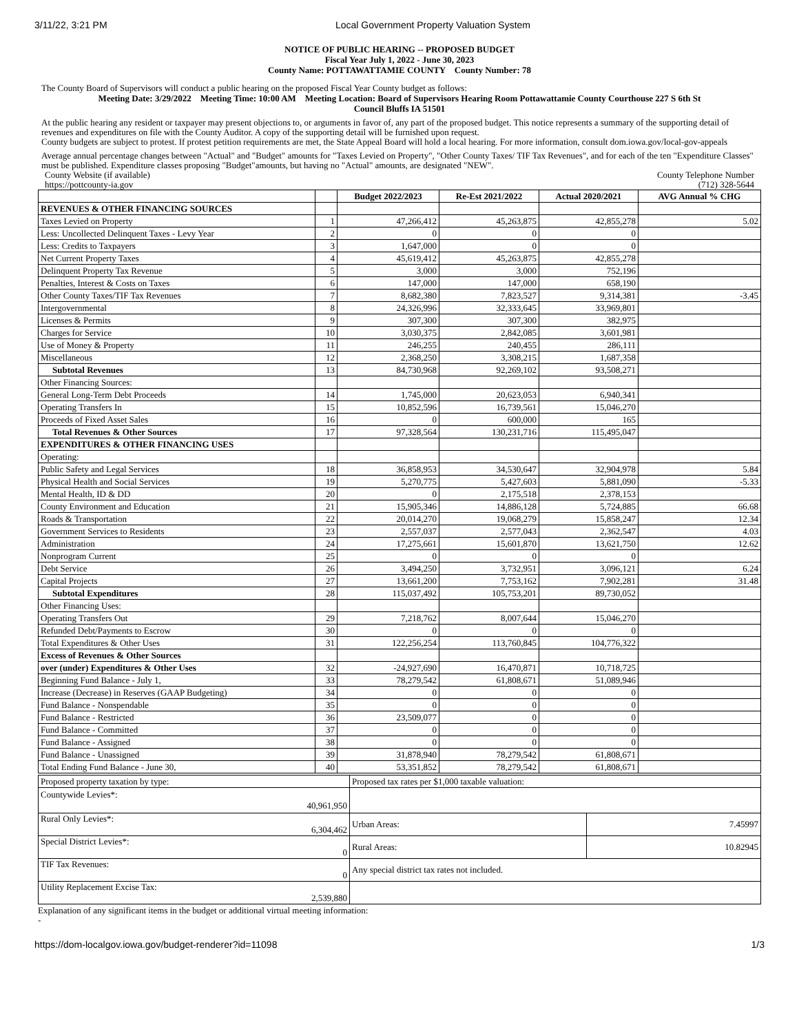3/11/22, 3:21 PM Local Government Property Valuation System
NOTICE OF PUBLIC HEARING -- PROPOSED BUDGET
Fiscal Year July 1, 2022 - June 30, 2023
County Name: POTTAWATTAMIE COUNTY County Number: 78
The County Board of Supervisors will conduct a public hearing on the proposed Fiscal Year County budget as follows:
Meeting Date: 3/29/2022 Meeting Time: 10:00 AM Meeting Location: Board of Supervisors Hearing Room Pottawattamie County Courthouse 227 S 6th St
Council Bluffs IA 51501
At the public hearing any resident or taxpayer may present objections to, or arguments in favor of, any part of the proposed budget. This notice represents a summary of the supporting detail of revenues and expenditures on file with the County Auditor. A copy of the supporting detail will be furnished upon request.
County budgets are subject to protest. If protest petition requirements are met, the State Appeal Board will hold a local hearing. For more information, consult dom.iowa.gov/local-gov-appeals
Average annual percentage changes between "Actual" and "Budget" amounts for "Taxes Levied on Property", "Other County Taxes/ TIF Tax Revenues", and for each of the ten "Expenditure Classes" must be published. Expenditure classes proposing "Budget"amounts, but having no "Actual" amounts, are designated "NEW".
County Website (if available)
https://pottcounty-ia.gov County Telephone Number
(712) 328-5644
| | | Budget 2022/2023 | Re-Est 2021/2022 | Actual 2020/2021 | AVG Annual % CHG |
| --- | --- | --- | --- | --- | --- |
| REVENUES & OTHER FINANCING SOURCES | | | | | |
| Taxes Levied on Property | 1 | 47,266,412 | 45,263,875 | 42,855,278 | 5.02 |
| Less: Uncollected Delinquent Taxes - Levy Year | 2 | 0 | 0 | 0 | |
| Less: Credits to Taxpayers | 3 | 1,647,000 | 0 | 0 | |
| Net Current Property Taxes | 4 | 45,619,412 | 45,263,875 | 42,855,278 | |
| Delinquent Property Tax Revenue | 5 | 3,000 | 3,000 | 752,196 | |
| Penalties, Interest & Costs on Taxes | 6 | 147,000 | 147,000 | 658,190 | |
| Other County Taxes/TIF Tax Revenues | 7 | 8,682,380 | 7,823,527 | 9,314,381 | -3.45 |
| Intergovernmental | 8 | 24,326,996 | 32,333,645 | 33,969,801 | |
| Licenses & Permits | 9 | 307,300 | 307,300 | 382,975 | |
| Charges for Service | 10 | 3,030,375 | 2,842,085 | 3,601,981 | |
| Use of Money & Property | 11 | 246,255 | 240,455 | 286,111 | |
| Miscellaneous | 12 | 2,368,250 | 3,308,215 | 1,687,358 | |
| Subtotal Revenues | 13 | 84,730,968 | 92,269,102 | 93,508,271 | |
| Other Financing Sources: | | | | | |
| General Long-Term Debt Proceeds | 14 | 1,745,000 | 20,623,053 | 6,940,341 | |
| Operating Transfers In | 15 | 10,852,596 | 16,739,561 | 15,046,270 | |
| Proceeds of Fixed Asset Sales | 16 | 0 | 600,000 | 165 | |
| Total Revenues & Other Sources | 17 | 97,328,564 | 130,231,716 | 115,495,047 | |
| EXPENDITURES & OTHER FINANCING USES | | | | | |
| Operating: | | | | | |
| Public Safety and Legal Services | 18 | 36,858,953 | 34,530,647 | 32,904,978 | 5.84 |
| Physical Health and Social Services | 19 | 5,270,775 | 5,427,603 | 5,881,090 | -5.33 |
| Mental Health, ID & DD | 20 | 0 | 2,175,518 | 2,378,153 | |
| County Environment and Education | 21 | 15,905,346 | 14,886,128 | 5,724,885 | 66.68 |
| Roads & Transportation | 22 | 20,014,270 | 19,068,279 | 15,858,247 | 12.34 |
| Government Services to Residents | 23 | 2,557,037 | 2,577,043 | 2,362,547 | 4.03 |
| Administration | 24 | 17,275,661 | 15,601,870 | 13,621,750 | 12.62 |
| Nonprogram Current | 25 | 0 | 0 | 0 | |
| Debt Service | 26 | 3,494,250 | 3,732,951 | 3,096,121 | 6.24 |
| Capital Projects | 27 | 13,661,200 | 7,753,162 | 7,902,281 | 31.48 |
| Subtotal Expenditures | 28 | 115,037,492 | 105,753,201 | 89,730,052 | |
| Other Financing Uses: | | | | | |
| Operating Transfers Out | 29 | 7,218,762 | 8,007,644 | 15,046,270 | |
| Refunded Debt/Payments to Escrow | 30 | 0 | 0 | 0 | |
| Total Expenditures & Other Uses | 31 | 122,256,254 | 113,760,845 | 104,776,322 | |
| Excess of Revenues & Other Sources | | | | | |
| over (under) Expenditures & Other Uses | 32 | -24,927,690 | 16,470,871 | 10,718,725 | |
| Beginning Fund Balance - July 1, | 33 | 78,279,542 | 61,808,671 | 51,089,946 | |
| Increase (Decrease) in Reserves (GAAP Budgeting) | 34 | 0 | 0 | 0 | |
| Fund Balance - Nonspendable | 35 | 0 | 0 | 0 | |
| Fund Balance - Restricted | 36 | 23,509,077 | 0 | 0 | |
| Fund Balance - Committed | 37 | 0 | 0 | 0 | |
| Fund Balance - Assigned | 38 | 0 | 0 | 0 | |
| Fund Balance - Unassigned | 39 | 31,878,940 | 78,279,542 | 61,808,671 | |
| Total Ending Fund Balance - June 30, | 40 | 53,351,852 | 78,279,542 | 61,808,671 | |
| Proposed property taxation by type: | Proposed tax rates per $1,000 taxable valuation: | |
| Countywide Levies*: 40,961,950 | | |
| Rural Only Levies*: 6,304,462 | Urban Areas: | 7.45997 |
| Special District Levies*: 0 | Rural Areas: | 10.82945 |
| TIF Tax Revenues: 0 | Any special district tax rates not included. | |
| Utility Replacement Excise Tax: 2,539,880 | | |
Explanation of any significant items in the budget or additional virtual meeting information:
-
https://dom-localgov.iowa.gov/budget-renderer?id=11098 1/3